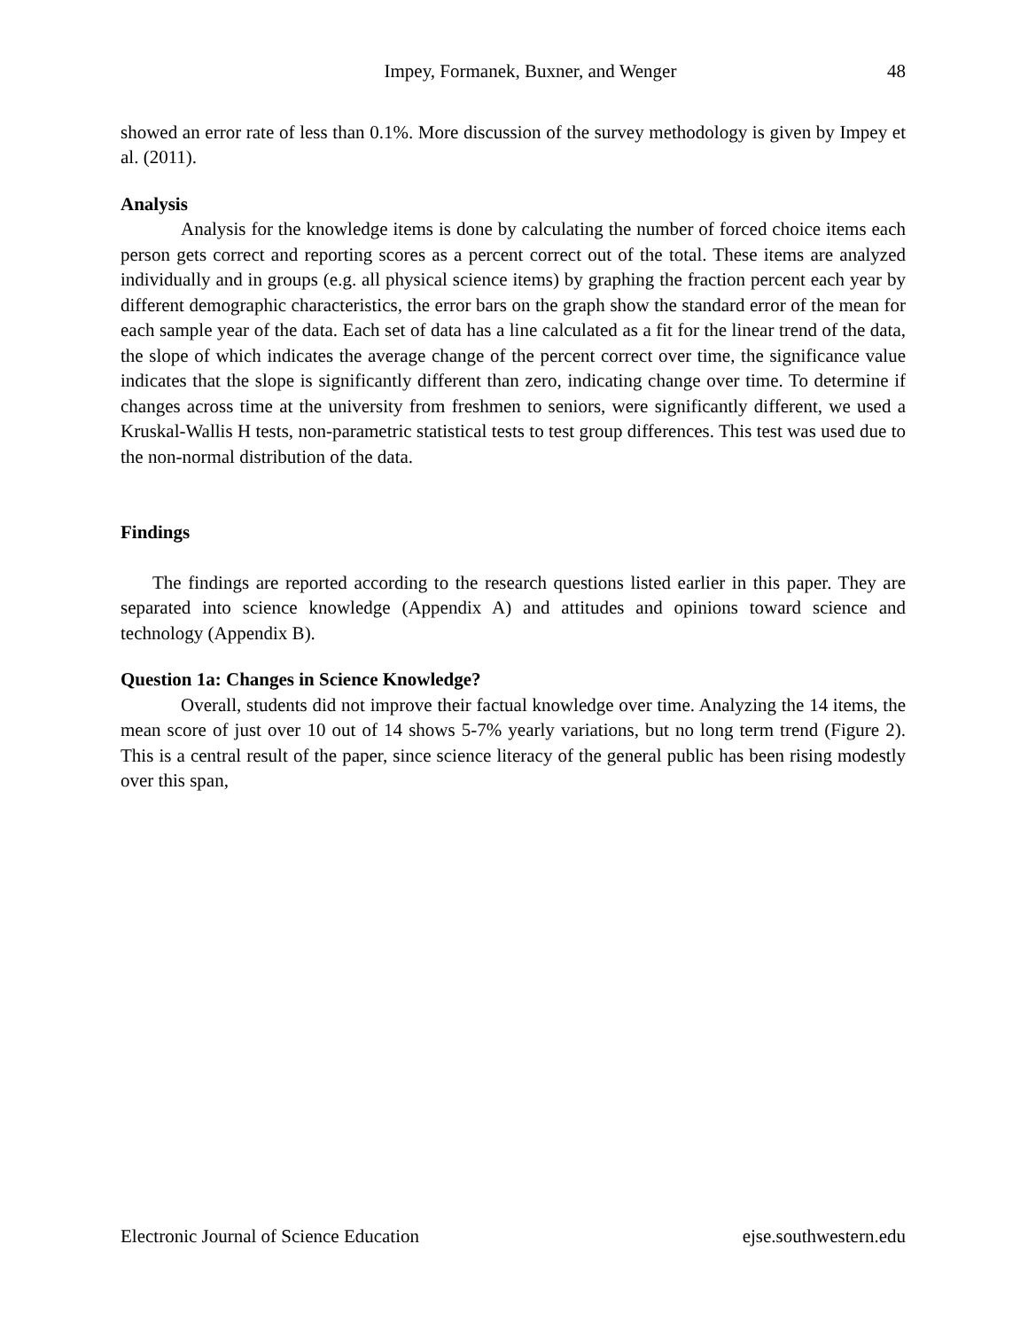Impey, Formanek, Buxner, and Wenger 48
showed an error rate of less than 0.1%. More discussion of the survey methodology is given by Impey et al. (2011).
Analysis
Analysis for the knowledge items is done by calculating the number of forced choice items each person gets correct and reporting scores as a percent correct out of the total. These items are analyzed individually and in groups (e.g. all physical science items) by graphing the fraction percent each year by different demographic characteristics, the error bars on the graph show the standard error of the mean for each sample year of the data. Each set of data has a line calculated as a fit for the linear trend of the data, the slope of which indicates the average change of the percent correct over time, the significance value indicates that the slope is significantly different than zero, indicating change over time. To determine if changes across time at the university from freshmen to seniors, were significantly different, we used a Kruskal-Wallis H tests, non-parametric statistical tests to test group differences. This test was used due to the non-normal distribution of the data.
Findings
The findings are reported according to the research questions listed earlier in this paper. They are separated into science knowledge (Appendix A) and attitudes and opinions toward science and technology (Appendix B).
Question 1a: Changes in Science Knowledge?
Overall, students did not improve their factual knowledge over time. Analyzing the 14 items, the mean score of just over 10 out of 14 shows 5-7% yearly variations, but no long term trend (Figure 2). This is a central result of the paper, since science literacy of the general public has been rising modestly over this span,
Electronic Journal of Science Education ejse.southwestern.edu